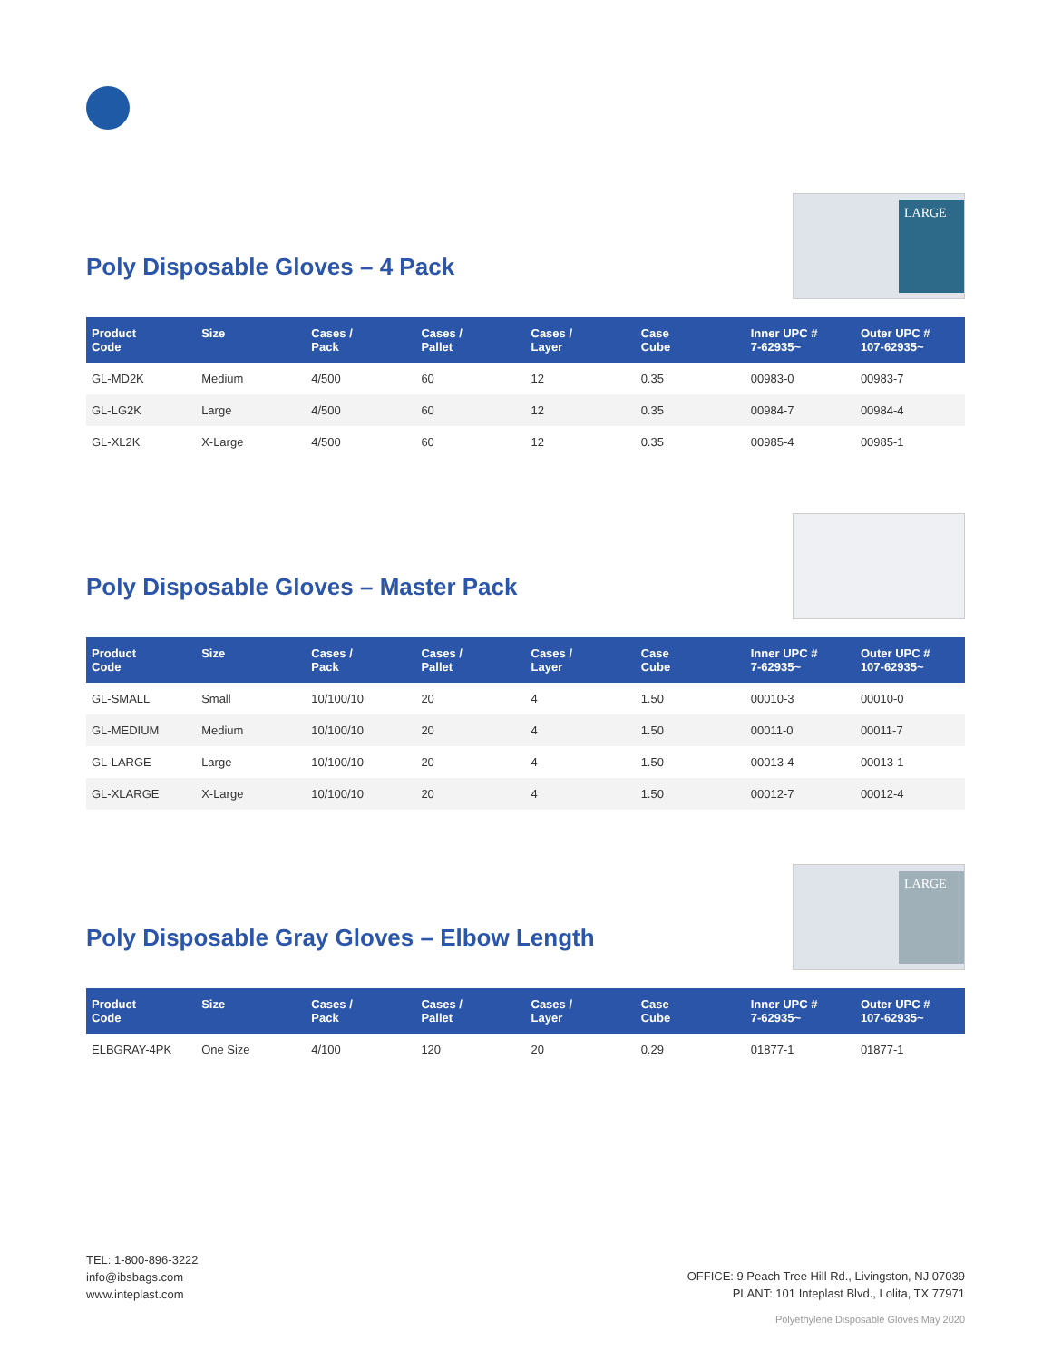Poly Disposable Gloves – 4 Pack
LARGE
| Product Code | Size | Cases / Pack | Cases / Pallet | Cases / Layer | Case Cube | Inner UPC # 7-62935~ | Outer UPC # 107-62935~ |
| --- | --- | --- | --- | --- | --- | --- | --- |
| GL-MD2K | Medium | 4/500 | 60 | 12 | 0.35 | 00983-0 | 00983-7 |
| GL-LG2K | Large | 4/500 | 60 | 12 | 0.35 | 00984-7 | 00984-4 |
| GL-XL2K | X-Large | 4/500 | 60 | 12 | 0.35 | 00985-4 | 00985-1 |
Poly Disposable Gloves – Master Pack
| Product Code | Size | Cases / Pack | Cases / Pallet | Cases / Layer | Case Cube | Inner UPC # 7-62935~ | Outer UPC # 107-62935~ |
| --- | --- | --- | --- | --- | --- | --- | --- |
| GL-SMALL | Small | 10/100/10 | 20 | 4 | 1.50 | 00010-3 | 00010-0 |
| GL-MEDIUM | Medium | 10/100/10 | 20 | 4 | 1.50 | 00011-0 | 00011-7 |
| GL-LARGE | Large | 10/100/10 | 20 | 4 | 1.50 | 00013-4 | 00013-1 |
| GL-XLARGE | X-Large | 10/100/10 | 20 | 4 | 1.50 | 00012-7 | 00012-4 |
Poly Disposable Gray Gloves – Elbow Length
LARGE
| Product Code | Size | Cases / Pack | Cases / Pallet | Cases / Layer | Case Cube | Inner UPC # 7-62935~ | Outer UPC # 107-62935~ |
| --- | --- | --- | --- | --- | --- | --- | --- |
| ELBGRAY-4PK | One Size | 4/100 | 120 | 20 | 0.29 | 01877-1 | 01877-1 |
TEL: 1-800-896-3222
info@ibsbags.com
www.inteplast.com
OFFICE: 9 Peach Tree Hill Rd., Livingston, NJ 07039
PLANT: 101 Inteplast Blvd., Lolita, TX 77971
Polyethylene Disposable Gloves May 2020